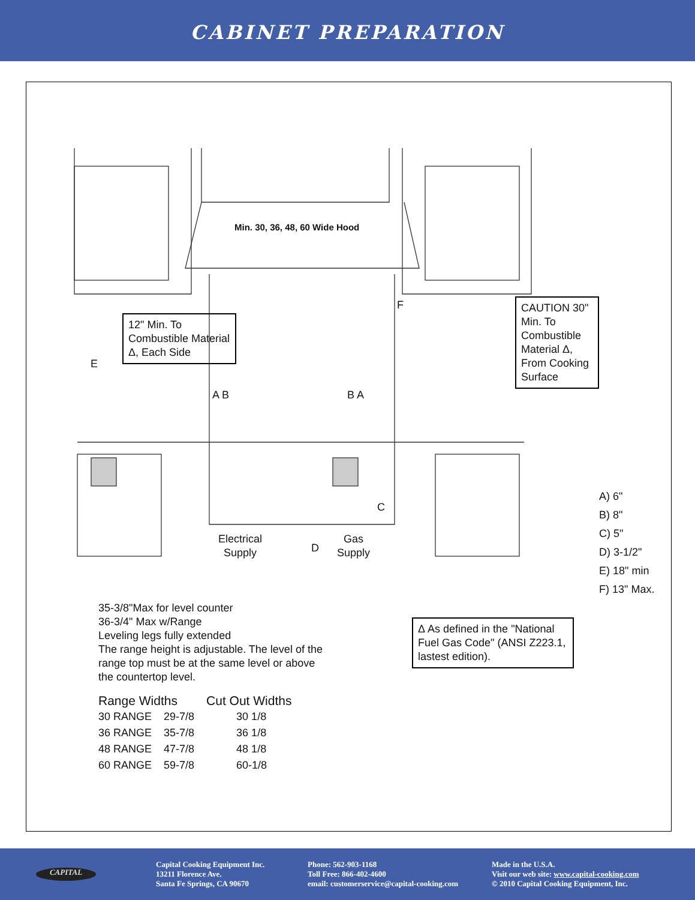CABINET PREPARATION
Min. 30, 36, 48, 60 Wide Hood
12" Min. To Combustible Material Δ, Each Side
CAUTION 30" Min. To Combustible Material Δ, From Cooking Surface
E
F
A B B A
C
D
Electrical
Supply
Gas
Supply
A) 6"
B) 8"
C) 5"
D) 3-1/2"
E) 18" min
F) 13" Max.
Δ As defined in the "National Fuel Gas Code" (ANSI Z223.1, lastest edition).
35-3/8"Max for level counter
36-3/4" Max w/Range
Leveling legs fully extended
The range height is adjustable. The level of the
range top must be at the same level or above
the countertop level.
| Range Widths | | Cut Out Widths |
| --- | --- | --- |
| 30 RANGE | 29-7/8 | 30 1/8 |
| 36 RANGE | 35-7/8 | 36 1/8 |
| 48 RANGE | 47-7/8 | 48 1/8 |
| 60 RANGE | 59-7/8 | 60-1/8 |
CAPITAL
Capital Cooking Equipment Inc.
13211 Florence Ave.
Santa Fe Springs, CA 90670
Phone: 562-903-1168
Toll Free: 866-402-4600
email: customerservice@capital-cooking.com
Made in the U.S.A.
Visit our web site: www.capital-cooking.com
© 2010 Capital Cooking Equipment, Inc.